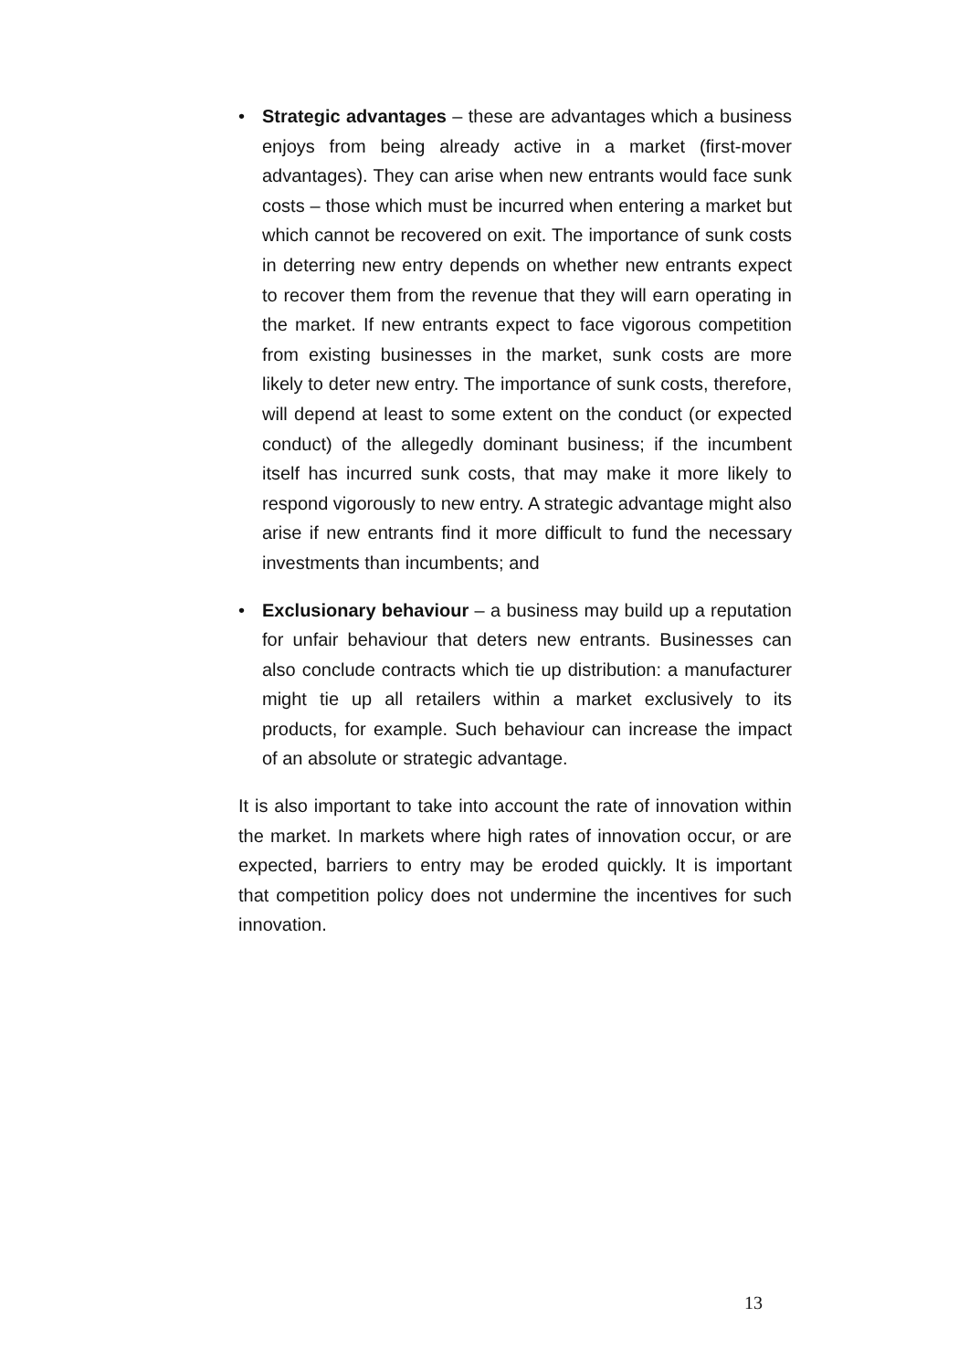• Strategic advantages – these are advantages which a business enjoys from being already active in a market (first-mover advantages). They can arise when new entrants would face sunk costs – those which must be incurred when entering a market but which cannot be recovered on exit. The importance of sunk costs in deterring new entry depends on whether new entrants expect to recover them from the revenue that they will earn operating in the market. If new entrants expect to face vigorous competition from existing businesses in the market, sunk costs are more likely to deter new entry. The importance of sunk costs, therefore, will depend at least to some extent on the conduct (or expected conduct) of the allegedly dominant business; if the incumbent itself has incurred sunk costs, that may make it more likely to respond vigorously to new entry. A strategic advantage might also arise if new entrants find it more difficult to fund the necessary investments than incumbents; and
• Exclusionary behaviour – a business may build up a reputation for unfair behaviour that deters new entrants. Businesses can also conclude contracts which tie up distribution: a manufacturer might tie up all retailers within a market exclusively to its products, for example. Such behaviour can increase the impact of an absolute or strategic advantage.
It is also important to take into account the rate of innovation within the market. In markets where high rates of innovation occur, or are expected, barriers to entry may be eroded quickly. It is important that competition policy does not undermine the incentives for such innovation.
13